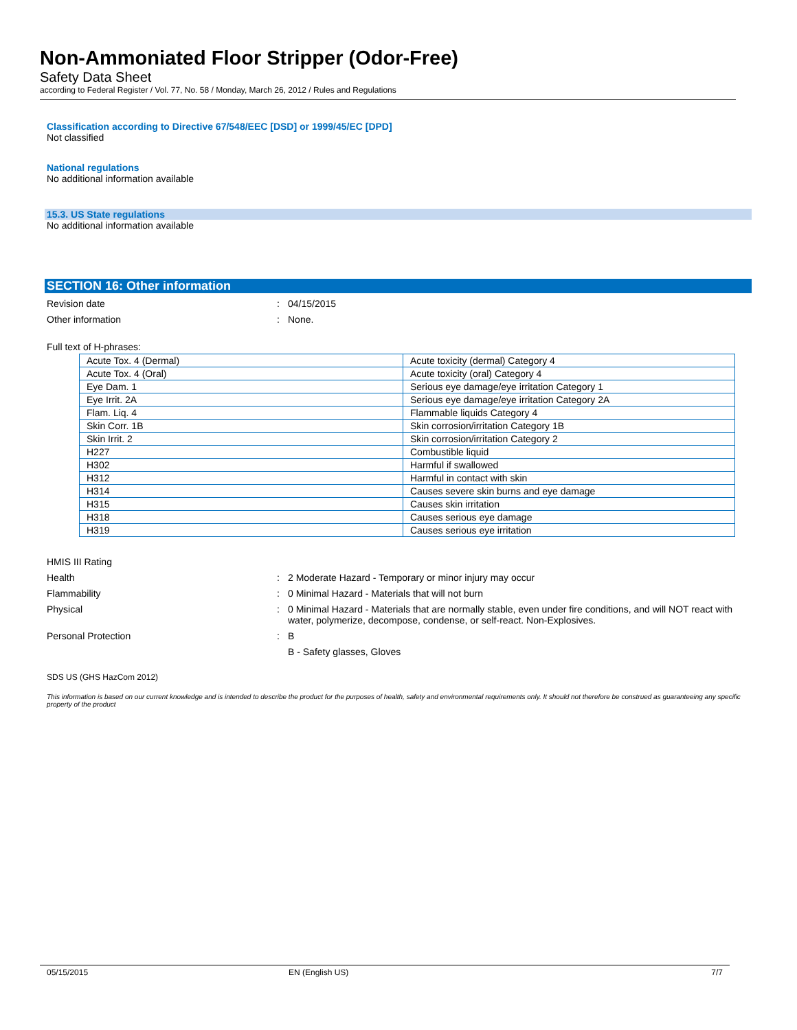Non-Ammoniated Floor Stripper (Odor-Free)
Safety Data Sheet
according to Federal Register / Vol. 77, No. 58 / Monday, March 26, 2012 / Rules and Regulations
Classification according to Directive 67/548/EEC [DSD] or 1999/45/EC [DPD]
Not classified
National regulations
No additional information available
15.3. US State regulations
No additional information available
SECTION 16: Other information
Revision date: 04/15/2015
Other information: None.
Full text of H-phrases:
| Acute Tox. 4 (Dermal) | Acute toxicity (dermal) Category 4 |
| Acute Tox. 4 (Oral) | Acute toxicity (oral) Category 4 |
| Eye Dam. 1 | Serious eye damage/eye irritation Category 1 |
| Eye Irrit. 2A | Serious eye damage/eye irritation Category 2A |
| Flam. Liq. 4 | Flammable liquids Category 4 |
| Skin Corr. 1B | Skin corrosion/irritation Category 1B |
| Skin Irrit. 2 | Skin corrosion/irritation Category 2 |
| H227 | Combustible liquid |
| H302 | Harmful if swallowed |
| H312 | Harmful in contact with skin |
| H314 | Causes severe skin burns and eye damage |
| H315 | Causes skin irritation |
| H318 | Causes serious eye damage |
| H319 | Causes serious eye irritation |
HMIS III Rating
Health: 2 Moderate Hazard - Temporary or minor injury may occur
Flammability: 0 Minimal Hazard - Materials that will not burn
Physical: 0 Minimal Hazard - Materials that are normally stable, even under fire conditions, and will NOT react with water, polymerize, decompose, condense, or self-react. Non-Explosives.
Personal Protection: B
B - Safety glasses, Gloves
SDS US (GHS HazCom 2012)
This information is based on our current knowledge and is intended to describe the product for the purposes of health, safety and environmental requirements only. It should not therefore be construed as guaranteeing any specific property of the product
05/15/2015 EN (English US) 7/7